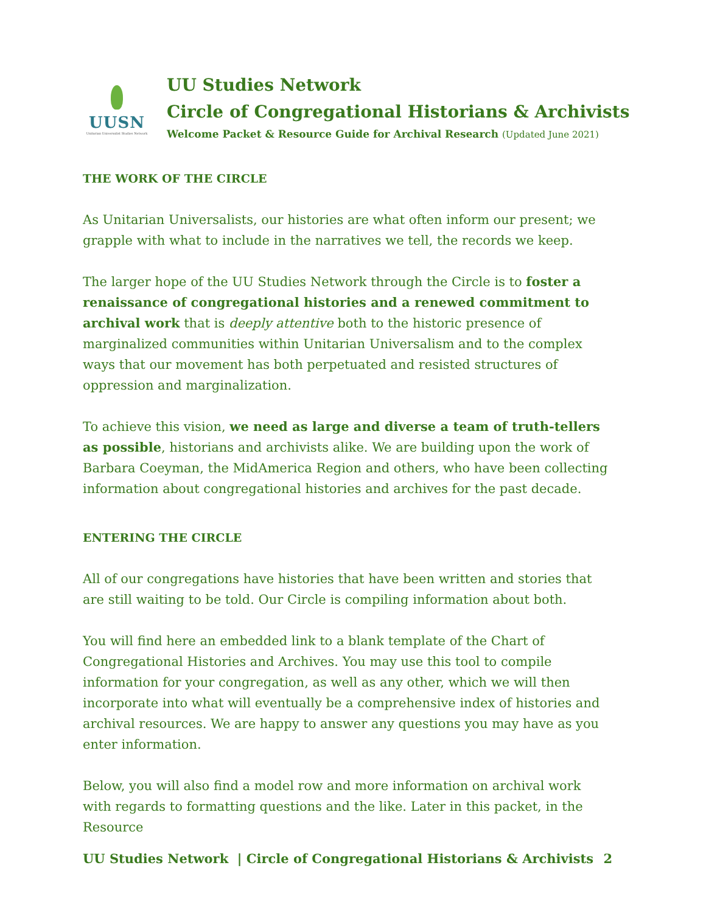UUSN
Unitarian Universalist Studies Network
UU Studies Network
Circle of Congregational Historians & Archivists
Welcome Packet & Resource Guide for Archival Research (Updated June 2021)
THE WORK OF THE CIRCLE
As Unitarian Universalists, our histories are what often inform our present; we grapple with what to include in the narratives we tell, the records we keep.
The larger hope of the UU Studies Network through the Circle is to foster a renaissance of congregational histories and a renewed commitment to archival work that is deeply attentive both to the historic presence of marginalized communities within Unitarian Universalism and to the complex ways that our movement has both perpetuated and resisted structures of oppression and marginalization.
To achieve this vision, we need as large and diverse a team of truth-tellers as possible, historians and archivists alike. We are building upon the work of Barbara Coeyman, the MidAmerica Region and others, who have been collecting information about congregational histories and archives for the past decade.
ENTERING THE CIRCLE
All of our congregations have histories that have been written and stories that are still waiting to be told. Our Circle is compiling information about both.
You will find here an embedded link to a blank template of the Chart of Congregational Histories and Archives. You may use this tool to compile information for your congregation, as well as any other, which we will then incorporate into what will eventually be a comprehensive index of histories and archival resources. We are happy to answer any questions you may have as you enter information.
Below, you will also find a model row and more information on archival work with regards to formatting questions and the like. Later in this packet, in the Resource
UU Studies Network | Circle of Congregational Historians & Archivists 2